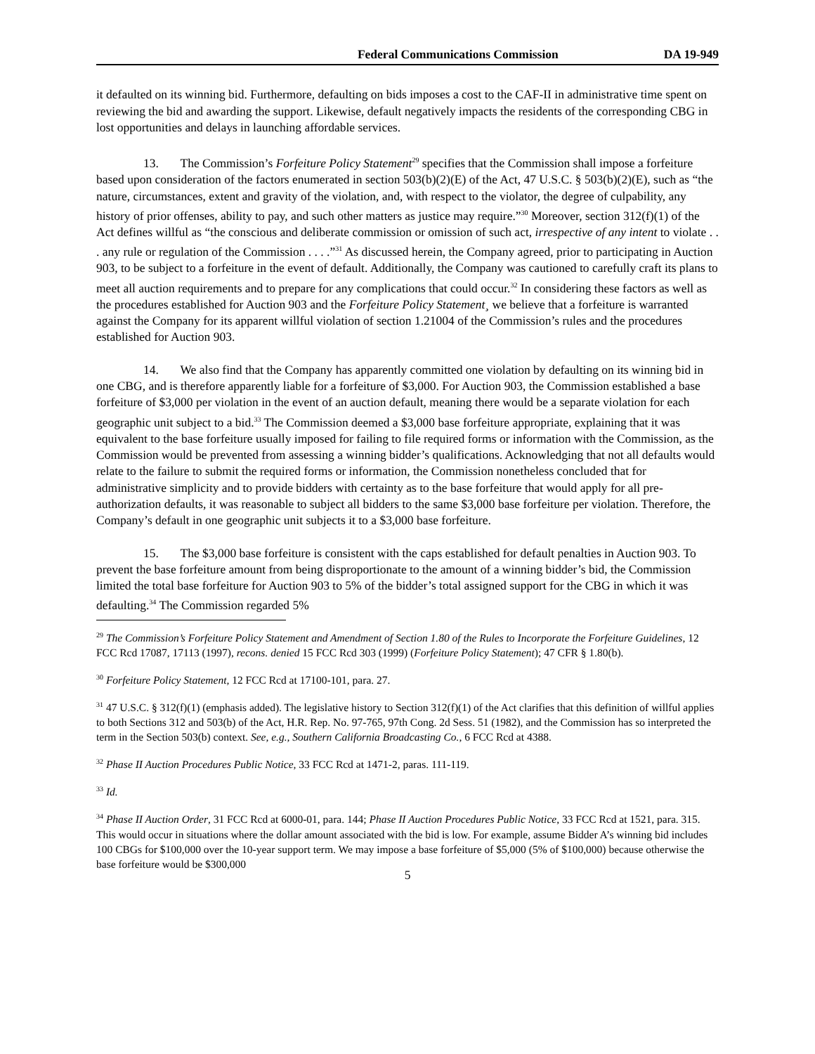Federal Communications Commission DA 19-949
it defaulted on its winning bid. Furthermore, defaulting on bids imposes a cost to the CAF-II in administrative time spent on reviewing the bid and awarding the support. Likewise, default negatively impacts the residents of the corresponding CBG in lost opportunities and delays in launching affordable services.
13. The Commission’s Forfeiture Policy Statement<sup>29</sup> specifies that the Commission shall impose a forfeiture based upon consideration of the factors enumerated in section 503(b)(2)(E) of the Act, 47 U.S.C. § 503(b)(2)(E), such as “the nature, circumstances, extent and gravity of the violation, and, with respect to the violator, the degree of culpability, any history of prior offenses, ability to pay, and such other matters as justice may require.”<sup>30</sup> Moreover, section 312(f)(1) of the Act defines willful as “the conscious and deliberate commission or omission of such act, irrespective of any intent to violate . . . any rule or regulation of the Commission . . . .”<sup>31</sup> As discussed herein, the Company agreed, prior to participating in Auction 903, to be subject to a forfeiture in the event of default. Additionally, the Company was cautioned to carefully craft its plans to meet all auction requirements and to prepare for any complications that could occur.<sup>32</sup> In considering these factors as well as the procedures established for Auction 903 and the Forfeiture Policy Statement¸ we believe that a forfeiture is warranted against the Company for its apparent willful violation of section 1.21004 of the Commission’s rules and the procedures established for Auction 903.
14. We also find that the Company has apparently committed one violation by defaulting on its winning bid in one CBG, and is therefore apparently liable for a forfeiture of $3,000. For Auction 903, the Commission established a base forfeiture of $3,000 per violation in the event of an auction default, meaning there would be a separate violation for each geographic unit subject to a bid.<sup>33</sup> The Commission deemed a $3,000 base forfeiture appropriate, explaining that it was equivalent to the base forfeiture usually imposed for failing to file required forms or information with the Commission, as the Commission would be prevented from assessing a winning bidder’s qualifications. Acknowledging that not all defaults would relate to the failure to submit the required forms or information, the Commission nonetheless concluded that for administrative simplicity and to provide bidders with certainty as to the base forfeiture that would apply for all pre-authorization defaults, it was reasonable to subject all bidders to the same $3,000 base forfeiture per violation. Therefore, the Company’s default in one geographic unit subjects it to a $3,000 base forfeiture.
15. The $3,000 base forfeiture is consistent with the caps established for default penalties in Auction 903. To prevent the base forfeiture amount from being disproportionate to the amount of a winning bidder’s bid, the Commission limited the total base forfeiture for Auction 903 to 5% of the bidder’s total assigned support for the CBG in which it was defaulting.<sup>34</sup> The Commission regarded 5%
<sup>29</sup> The Commission’s Forfeiture Policy Statement and Amendment of Section 1.80 of the Rules to Incorporate the Forfeiture Guidelines, 12 FCC Rcd 17087, 17113 (1997), recons. denied 15 FCC Rcd 303 (1999) (Forfeiture Policy Statement); 47 CFR § 1.80(b).
<sup>30</sup> Forfeiture Policy Statement, 12 FCC Rcd at 17100-101, para. 27.
<sup>31</sup> 47 U.S.C. § 312(f)(1) (emphasis added). The legislative history to Section 312(f)(1) of the Act clarifies that this definition of willful applies to both Sections 312 and 503(b) of the Act, H.R. Rep. No. 97-765, 97th Cong. 2d Sess. 51 (1982), and the Commission has so interpreted the term in the Section 503(b) context. See, e.g., Southern California Broadcasting Co., 6 FCC Rcd at 4388.
<sup>32</sup> Phase II Auction Procedures Public Notice, 33 FCC Rcd at 1471-2, paras. 111-119.
<sup>33</sup> Id.
<sup>34</sup> Phase II Auction Order, 31 FCC Rcd at 6000-01, para. 144; Phase II Auction Procedures Public Notice, 33 FCC Rcd at 1521, para. 315. This would occur in situations where the dollar amount associated with the bid is low. For example, assume Bidder A’s winning bid includes 100 CBGs for $100,000 over the 10-year support term. We may impose a base forfeiture of $5,000 (5% of $100,000) because otherwise the base forfeiture would be $300,000
5